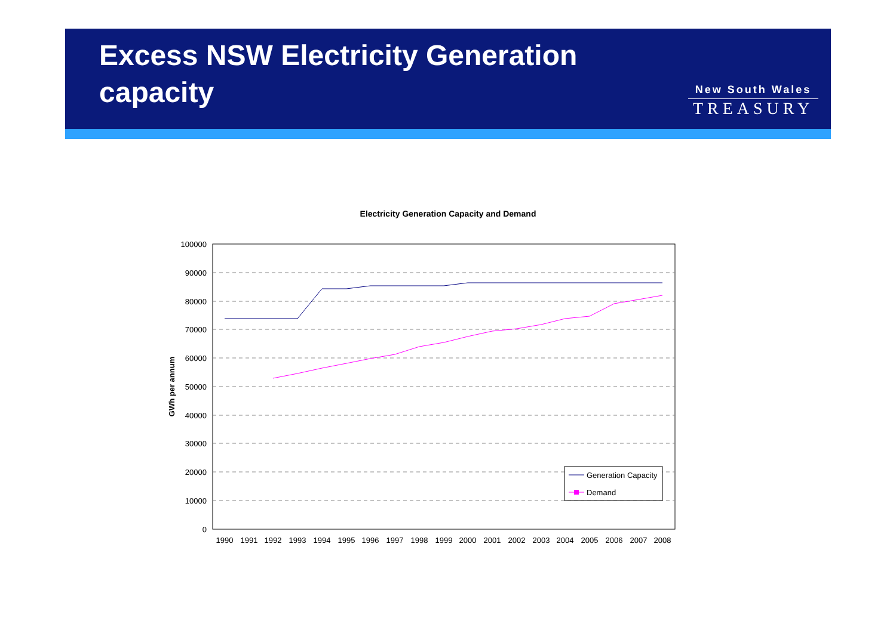Excess NSW Electricity Generation
capacity
New South Wales
TREASURY
Electricity Generation Capacity and Demand
100000
90000
80000
70000
60000
50000
40000
30000
20000
10000
0
GWh per annum
1990
1991
1992
1993
1994
1995
1996
1997
1998
1999
2000
2001
2002
2003
2004
2005
2006
2007
2008
Generation Capacity
Demand